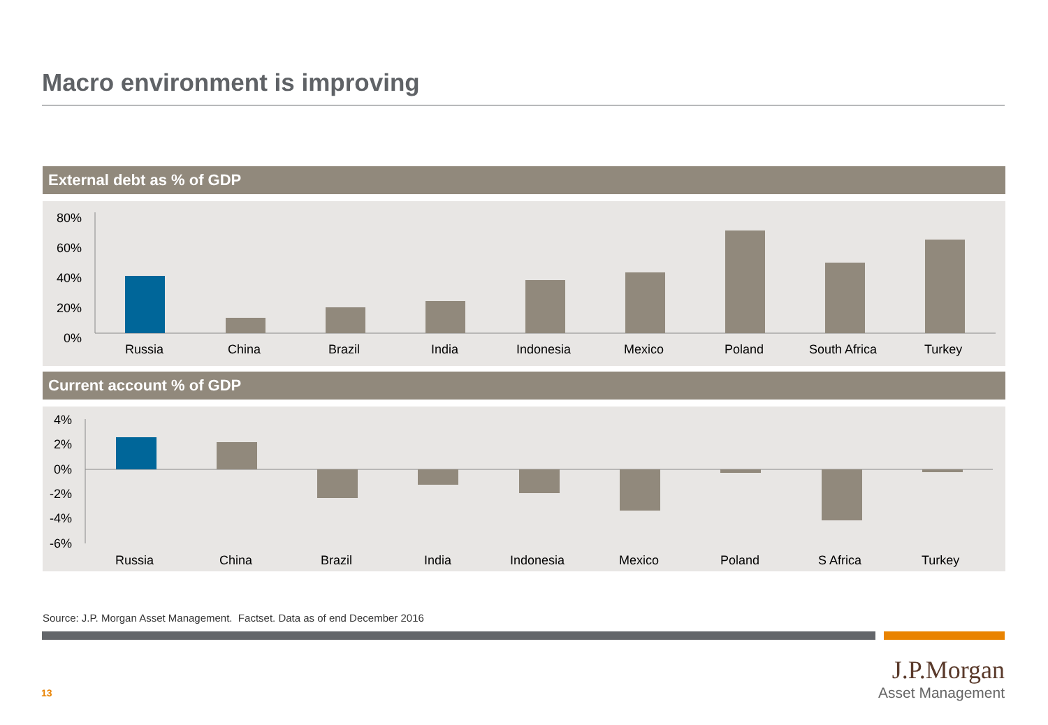Macro environment is improving
External debt as % of GDP
80%
60%
40%
20%
0%
Russia
China
Brazil
India
Indonesia
Mexico
Poland
South Africa
Turkey
Current account % of GDP
4%
2%
0%
-2%
-4%
-6%
Russia
China
Brazil
India
Indonesia
Mexico
Poland
S Africa
Turkey
Source: J.P. Morgan Asset Management. Factset. Data as of end December 2016
13
J.P.Morgan
Asset Management